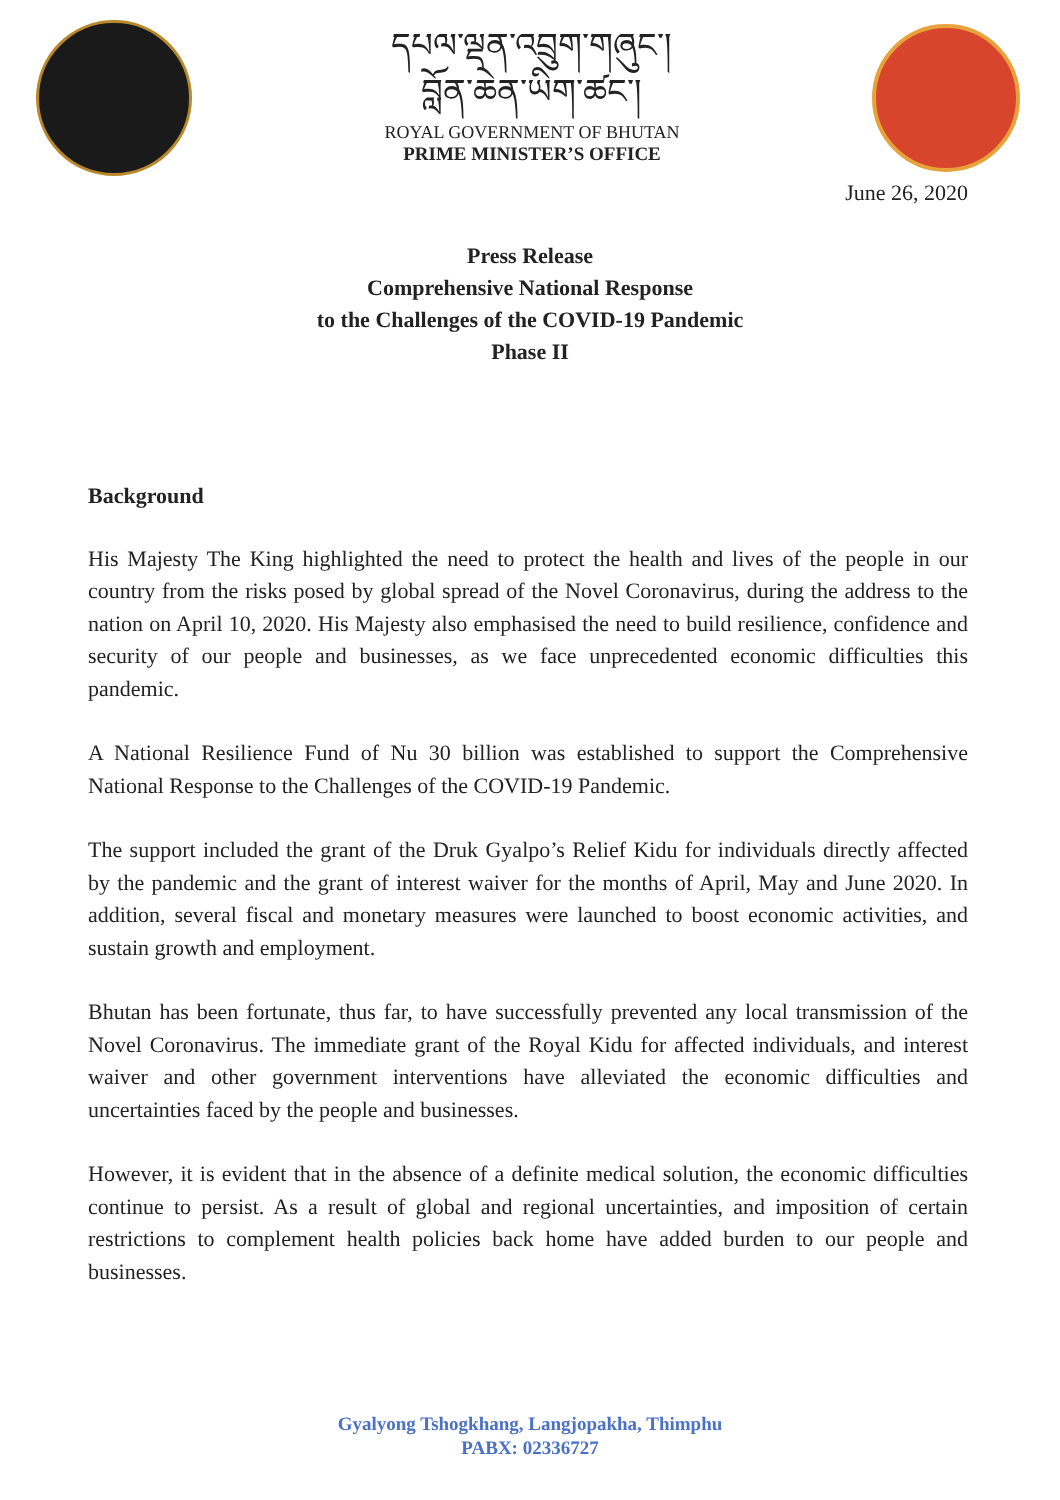དཔལ་ལྡན་འབྲུག་གཞུང་།
བློན་ཆེན་ཡིག་ཚང་།
ROYAL GOVERNMENT OF BHUTAN
PRIME MINISTER’S OFFICE
June 26, 2020
Press Release
Comprehensive National Response
to the Challenges of the COVID-19 Pandemic
Phase II
Background
His Majesty The King highlighted the need to protect the health and lives of the people in our country from the risks posed by global spread of the Novel Coronavirus, during the address to the nation on April 10, 2020. His Majesty also emphasised the need to build resilience, confidence and security of our people and businesses, as we face unprecedented economic difficulties this pandemic.
A National Resilience Fund of Nu 30 billion was established to support the Comprehensive National Response to the Challenges of the COVID-19 Pandemic.
The support included the grant of the Druk Gyalpo’s Relief Kidu for individuals directly affected by the pandemic and the grant of interest waiver for the months of April, May and June 2020. In addition, several fiscal and monetary measures were launched to boost economic activities, and sustain growth and employment.
Bhutan has been fortunate, thus far, to have successfully prevented any local transmission of the Novel Coronavirus. The immediate grant of the Royal Kidu for affected individuals, and interest waiver and other government interventions have alleviated the economic difficulties and uncertainties faced by the people and businesses.
However, it is evident that in the absence of a definite medical solution, the economic difficulties continue to persist. As a result of global and regional uncertainties, and imposition of certain restrictions to complement health policies back home have added burden to our people and businesses.
Gyalyong Tshogkhang, Langjopakha, Thimphu
PABX: 02336727